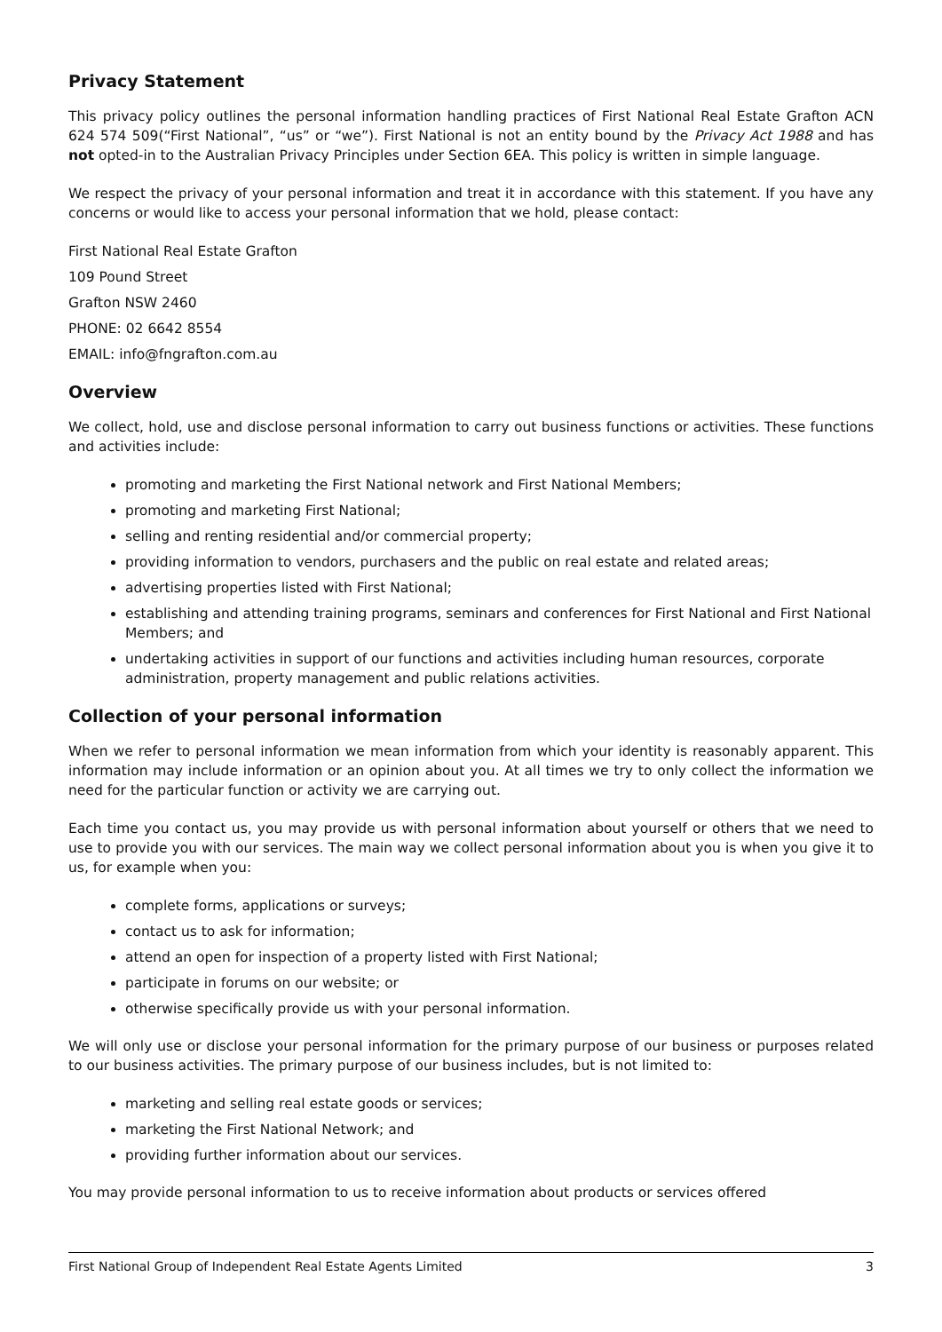Privacy Statement
This privacy policy outlines the personal information handling practices of First National Real Estate Grafton ACN 624 574 509(“First National”, “us” or “we”). First National is not an entity bound by the Privacy Act 1988 and has not opted-in to the Australian Privacy Principles under Section 6EA. This policy is written in simple language.
We respect the privacy of your personal information and treat it in accordance with this statement. If you have any concerns or would like to access your personal information that we hold, please contact:
First National Real Estate Grafton
109 Pound Street
Grafton NSW 2460
PHONE: 02 6642 8554
EMAIL: info@fngrafton.com.au
Overview
We collect, hold, use and disclose personal information to carry out business functions or activities. These functions and activities include:
promoting and marketing the First National network and First National Members;
promoting and marketing First National;
selling and renting residential and/or commercial property;
providing information to vendors, purchasers and the public on real estate and related areas;
advertising properties listed with First National;
establishing and attending training programs, seminars and conferences for First National and First National Members; and
undertaking activities in support of our functions and activities including human resources, corporate administration, property management and public relations activities.
Collection of your personal information
When we refer to personal information we mean information from which your identity is reasonably apparent. This information may include information or an opinion about you. At all times we try to only collect the information we need for the particular function or activity we are carrying out.
Each time you contact us, you may provide us with personal information about yourself or others that we need to use to provide you with our services. The main way we collect personal information about you is when you give it to us, for example when you:
complete forms, applications or surveys;
contact us to ask for information;
attend an open for inspection of a property listed with First National;
participate in forums on our website; or
otherwise specifically provide us with your personal information.
We will only use or disclose your personal information for the primary purpose of our business or purposes related to our business activities. The primary purpose of our business includes, but is not limited to:
marketing and selling real estate goods or services;
marketing the First National Network; and
providing further information about our services.
You may provide personal information to us to receive information about products or services offered
First National Group of Independent Real Estate Agents Limited 3